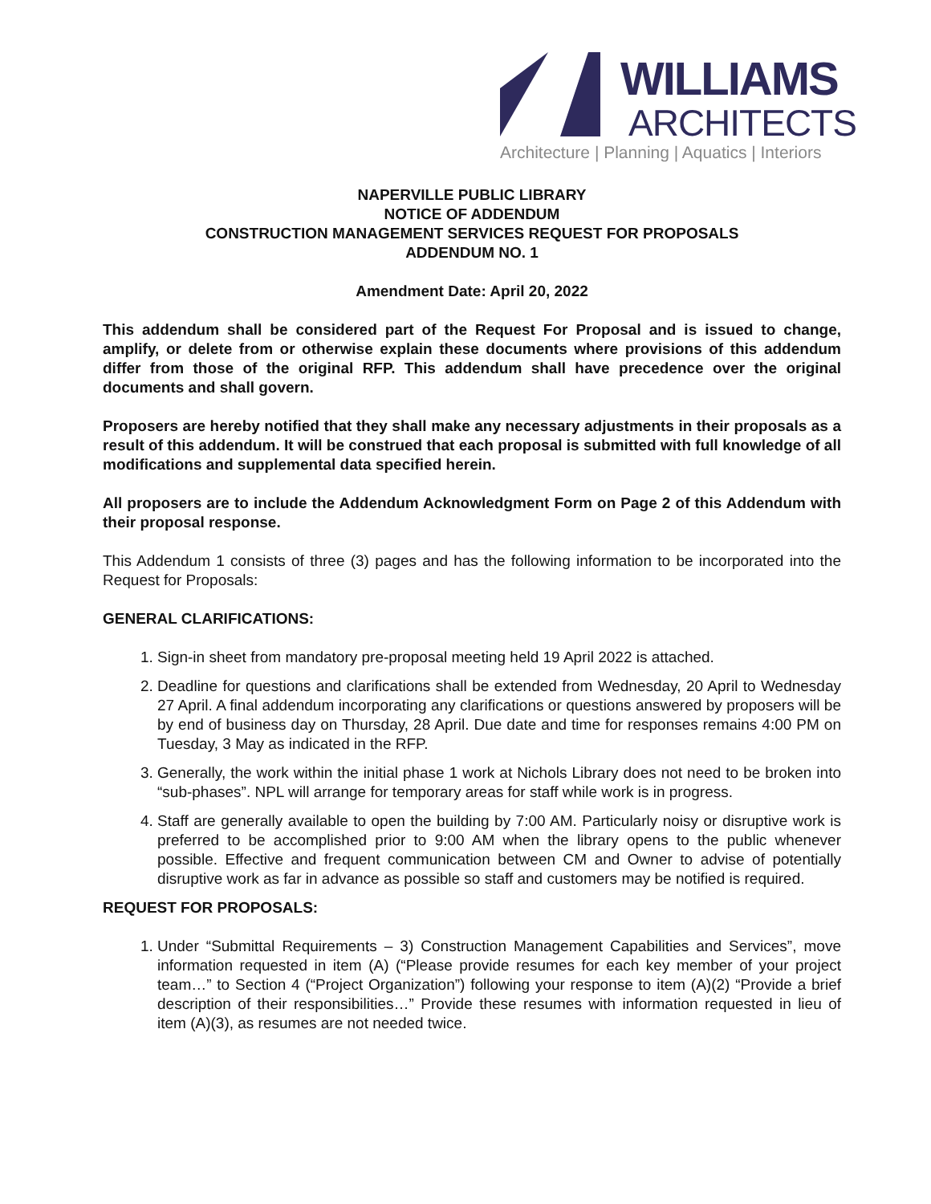WILLIAMS
ARCHITECTS
Architecture | Planning | Aquatics | Interiors
NAPERVILLE PUBLIC LIBRARY
NOTICE OF ADDENDUM
CONSTRUCTION MANAGEMENT SERVICES REQUEST FOR PROPOSALS
ADDENDUM NO. 1
Amendment Date: April 20, 2022
This addendum shall be considered part of the Request For Proposal and is issued to change, amplify, or delete from or otherwise explain these documents where provisions of this addendum differ from those of the original RFP. This addendum shall have precedence over the original documents and shall govern.
Proposers are hereby notified that they shall make any necessary adjustments in their proposals as a result of this addendum. It will be construed that each proposal is submitted with full knowledge of all modifications and supplemental data specified herein.
All proposers are to include the Addendum Acknowledgment Form on Page 2 of this Addendum with their proposal response.
This Addendum 1 consists of three (3) pages and has the following information to be incorporated into the Request for Proposals:
GENERAL CLARIFICATIONS:
1. Sign-in sheet from mandatory pre-proposal meeting held 19 April 2022 is attached.
2. Deadline for questions and clarifications shall be extended from Wednesday, 20 April to Wednesday 27 April. A final addendum incorporating any clarifications or questions answered by proposers will be by end of business day on Thursday, 28 April. Due date and time for responses remains 4:00 PM on Tuesday, 3 May as indicated in the RFP.
3. Generally, the work within the initial phase 1 work at Nichols Library does not need to be broken into “sub-phases”. NPL will arrange for temporary areas for staff while work is in progress.
4. Staff are generally available to open the building by 7:00 AM. Particularly noisy or disruptive work is preferred to be accomplished prior to 9:00 AM when the library opens to the public whenever possible. Effective and frequent communication between CM and Owner to advise of potentially disruptive work as far in advance as possible so staff and customers may be notified is required.
REQUEST FOR PROPOSALS:
1. Under “Submittal Requirements – 3) Construction Management Capabilities and Services”, move information requested in item (A) (“Please provide resumes for each key member of your project team…” to Section 4 (“Project Organization”) following your response to item (A)(2) “Provide a brief description of their responsibilities…” Provide these resumes with information requested in lieu of item (A)(3), as resumes are not needed twice.